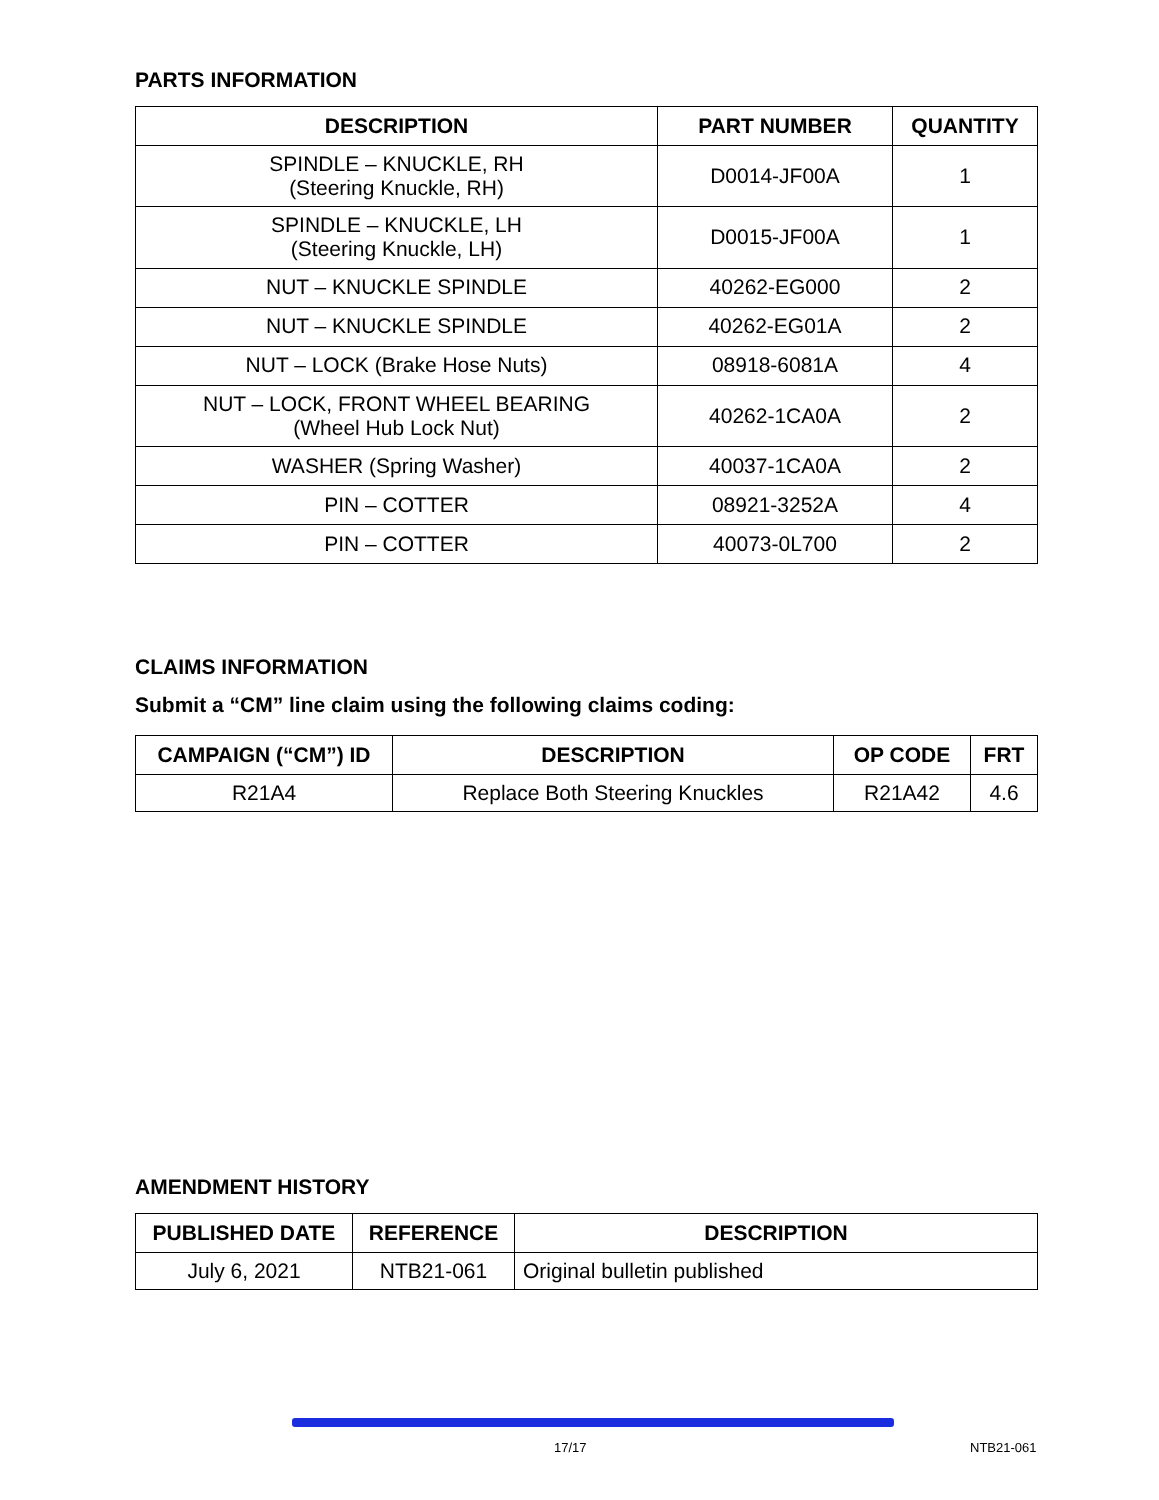PARTS INFORMATION
| DESCRIPTION | PART NUMBER | QUANTITY |
| --- | --- | --- |
| SPINDLE – KNUCKLE, RH (Steering Knuckle, RH) | D0014-JF00A | 1 |
| SPINDLE – KNUCKLE, LH (Steering Knuckle, LH) | D0015-JF00A | 1 |
| NUT – KNUCKLE SPINDLE | 40262-EG000 | 2 |
| NUT – KNUCKLE SPINDLE | 40262-EG01A | 2 |
| NUT – LOCK (Brake Hose Nuts) | 08918-6081A | 4 |
| NUT – LOCK, FRONT WHEEL BEARING (Wheel Hub Lock Nut) | 40262-1CA0A | 2 |
| WASHER (Spring Washer) | 40037-1CA0A | 2 |
| PIN – COTTER | 08921-3252A | 4 |
| PIN – COTTER | 40073-0L700 | 2 |
CLAIMS INFORMATION
Submit a “CM” line claim using the following claims coding:
| CAMPAIGN (“CM”) ID | DESCRIPTION | OP CODE | FRT |
| --- | --- | --- | --- |
| R21A4 | Replace Both Steering Knuckles | R21A42 | 4.6 |
AMENDMENT HISTORY
| PUBLISHED DATE | REFERENCE | DESCRIPTION |
| --- | --- | --- |
| July 6, 2021 | NTB21-061 | Original bulletin published |
17/17 NTB21-061